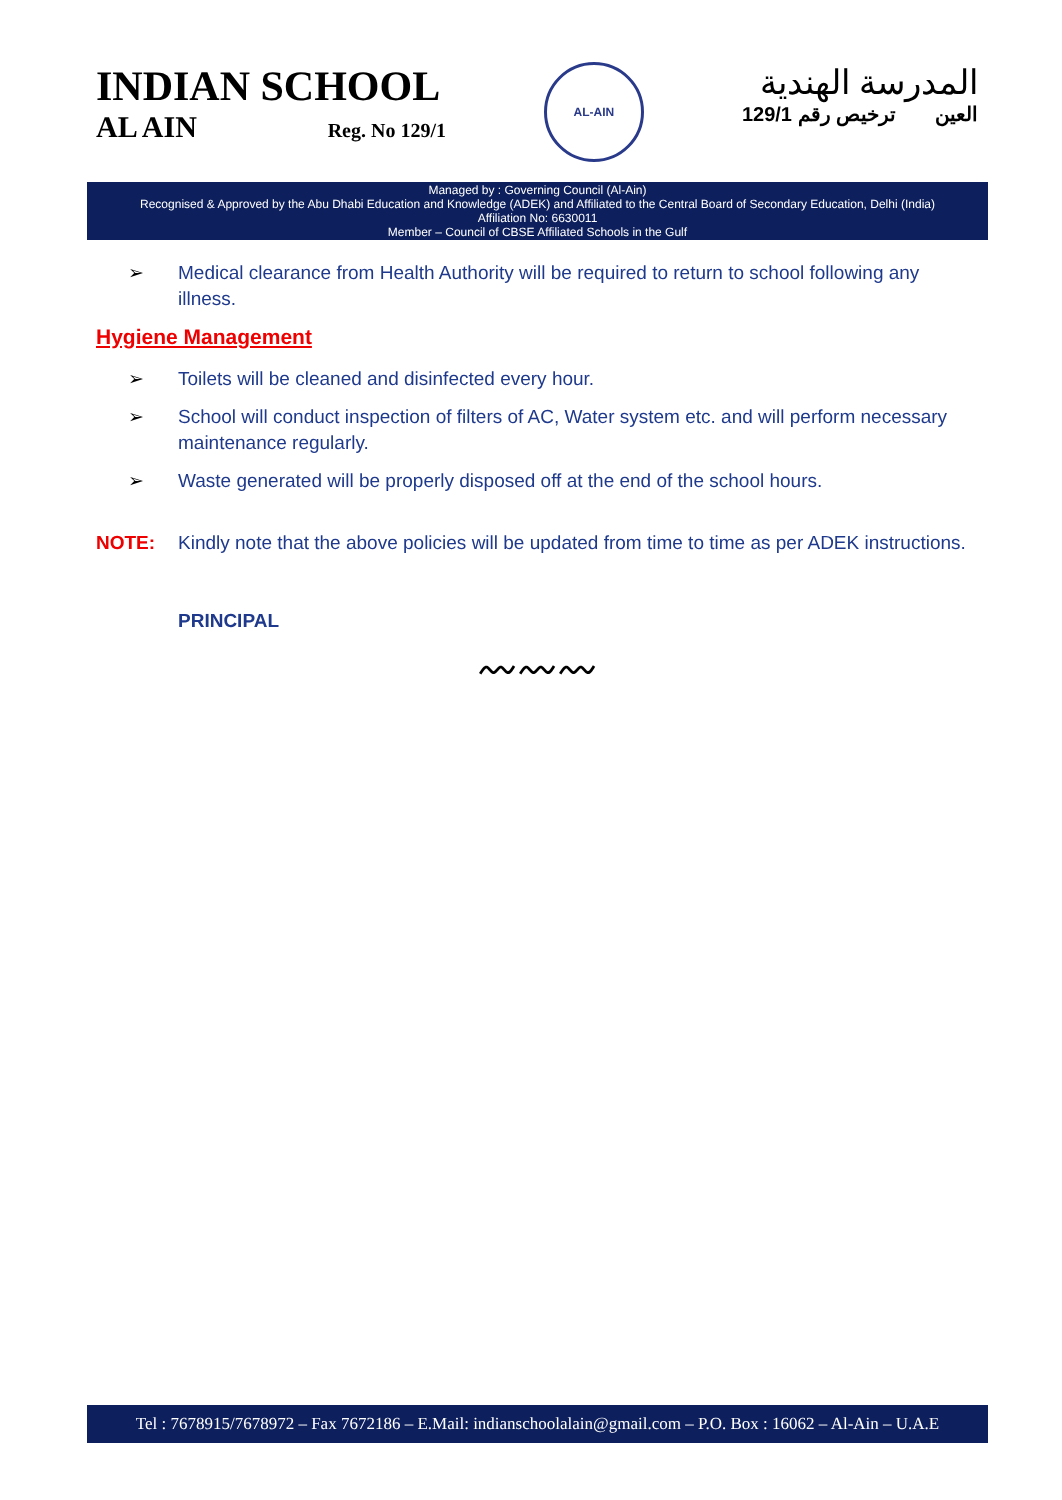INDIAN SCHOOL
AL AIN Reg. No 129/1
AL-AIN
المدرسة الهندية
العين ترخيص رقم 129/1
Managed by : Governing Council (Al-Ain)
Recognised & Approved by the Abu Dhabi Education and Knowledge (ADEK) and Affiliated to the Central Board of Secondary Education, Delhi (India)
Affiliation No: 6630011
Member – Council of CBSE Affiliated Schools in the Gulf
➢ Medical clearance from Health Authority will be required to return to school following any illness.
Hygiene Management
➢ Toilets will be cleaned and disinfected every hour.
➢ School will conduct inspection of filters of AC, Water system etc. and will perform necessary maintenance regularly.
➢ Waste generated will be properly disposed off at the end of the school hours.
NOTE: Kindly note that the above policies will be updated from time to time as per ADEK instructions.
PRINCIPAL
〰〰〰
Tel : 7678915/7678972 – Fax 7672186 – E.Mail: indianschoolalain@gmail.com – P.O. Box : 16062 – Al-Ain – U.A.E